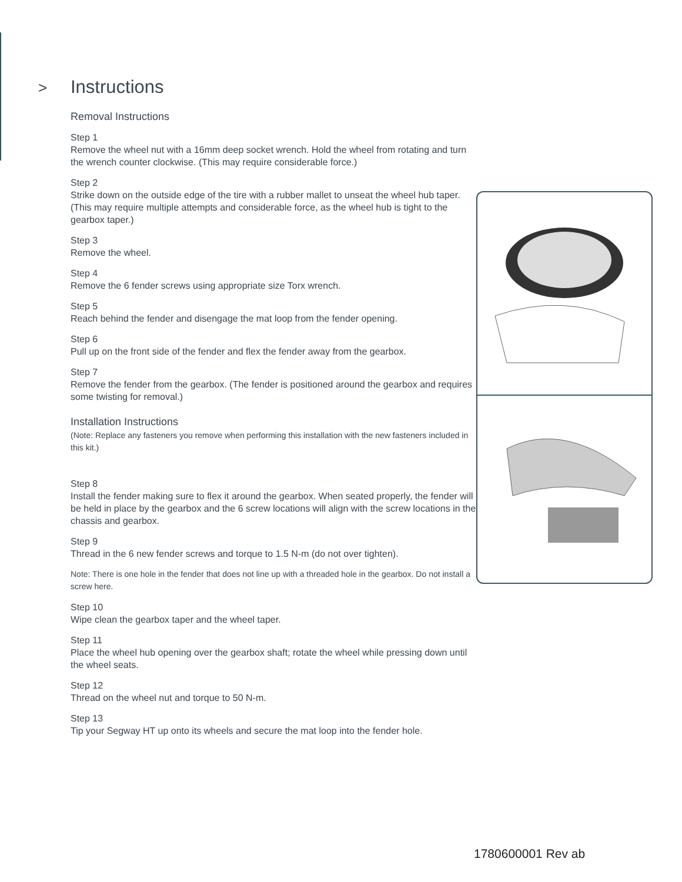> Instructions
Removal Instructions
Step 1
Remove the wheel nut with a 16mm deep socket wrench. Hold the wheel from rotating and turn the wrench counter clockwise. (This may require considerable force.)
Step 2
Strike down on the outside edge of the tire with a rubber mallet to unseat the wheel hub taper. (This may require multiple attempts and considerable force, as the wheel hub is tight to the gearbox taper.)
Step 3
Remove the wheel.
Step 4
Remove the 6 fender screws using appropriate size Torx wrench.
Step 5
Reach behind the fender and disengage the mat loop from the fender opening.
Step 6
Pull up on the front side of the fender and flex the fender away from the gearbox.
Step 7
Remove the fender from the gearbox. (The fender is positioned around the gearbox and requires some twisting for removal.)
Installation Instructions
(Note: Replace any fasteners you remove when performing this installation with the new fasteners included in this kit.)
Step 8
Install the fender making sure to flex it around the gearbox. When seated properly, the fender will be held in place by the gearbox and the 6 screw locations will align with the screw locations in the chassis and gearbox.
Step 9
Thread in the 6 new fender screws and torque to 1.5 N-m (do not over tighten).
Note: There is one hole in the fender that does not line up with a threaded hole in the gearbox. Do not install a screw here.
Step 10
Wipe clean the gearbox taper and the wheel taper.
Step 11
Place the wheel hub opening over the gearbox shaft; rotate the wheel while pressing down until the wheel seats.
Step 12
Thread on the wheel nut and torque to 50 N-m.
Step 13
Tip your Segway HT up onto its wheels and secure the mat loop into the fender hole.
1780600001 Rev ab